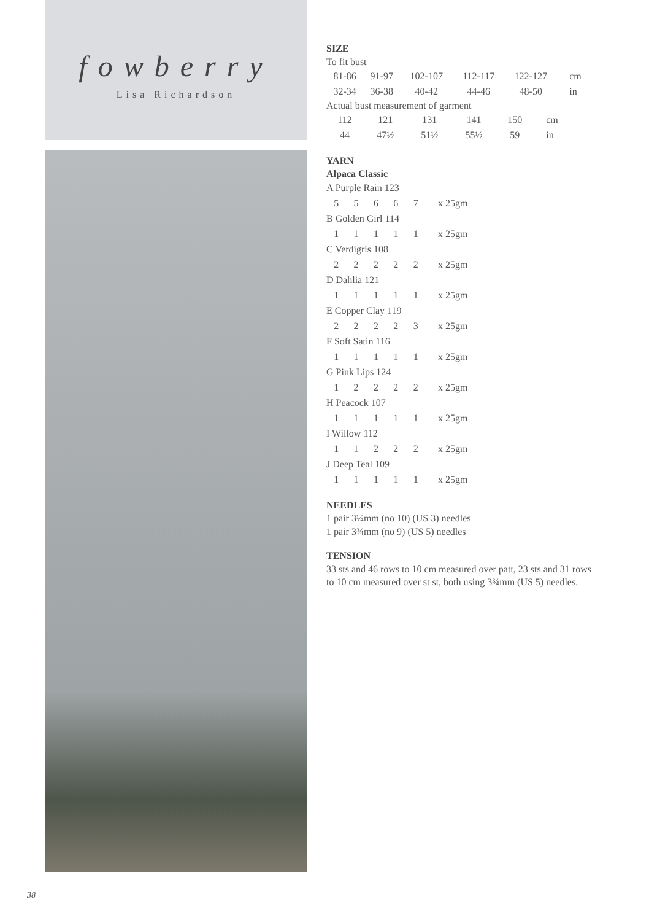fowberry
Lisa Richardson
SIZE
To fit bust
| 81-86 | 91-97 | 102-107 | 112-117 | 122-127 | cm |
| 32-34 | 36-38 | 40-42 | 44-46 | 48-50 | in |
Actual bust measurement of garment
| 112 | 121 | 131 | 141 | 150 | cm |
| 44 | 47½ | 51½ | 55½ | 59 | in |
YARN
Alpaca Classic
| A Purple Rain 123 | | | | | |
| 5 | 5 | 6 | 6 | 7 | x 25gm |
| B Golden Girl 114 | | | | | |
| 1 | 1 | 1 | 1 | 1 | x 25gm |
| C Verdigris 108 | | | | | |
| 2 | 2 | 2 | 2 | 2 | x 25gm |
| D Dahlia 121 | | | | | |
| 1 | 1 | 1 | 1 | 1 | x 25gm |
| E Copper Clay 119 | | | | | |
| 2 | 2 | 2 | 2 | 3 | x 25gm |
| F Soft Satin 116 | | | | | |
| 1 | 1 | 1 | 1 | 1 | x 25gm |
| G Pink Lips 124 | | | | | |
| 1 | 2 | 2 | 2 | 2 | x 25gm |
| H Peacock 107 | | | | | |
| 1 | 1 | 1 | 1 | 1 | x 25gm |
| I Willow 112 | | | | | |
| 1 | 1 | 2 | 2 | 2 | x 25gm |
| J Deep Teal 109 | | | | | |
| 1 | 1 | 1 | 1 | 1 | x 25gm |
NEEDLES
1 pair 3¼mm (no 10) (US 3) needles
1 pair 3¾mm (no 9) (US 5) needles
TENSION
33 sts and 46 rows to 10 cm measured over patt, 23 sts and 31 rows to 10 cm measured over st st, both using 3¾mm (US 5) needles.
38